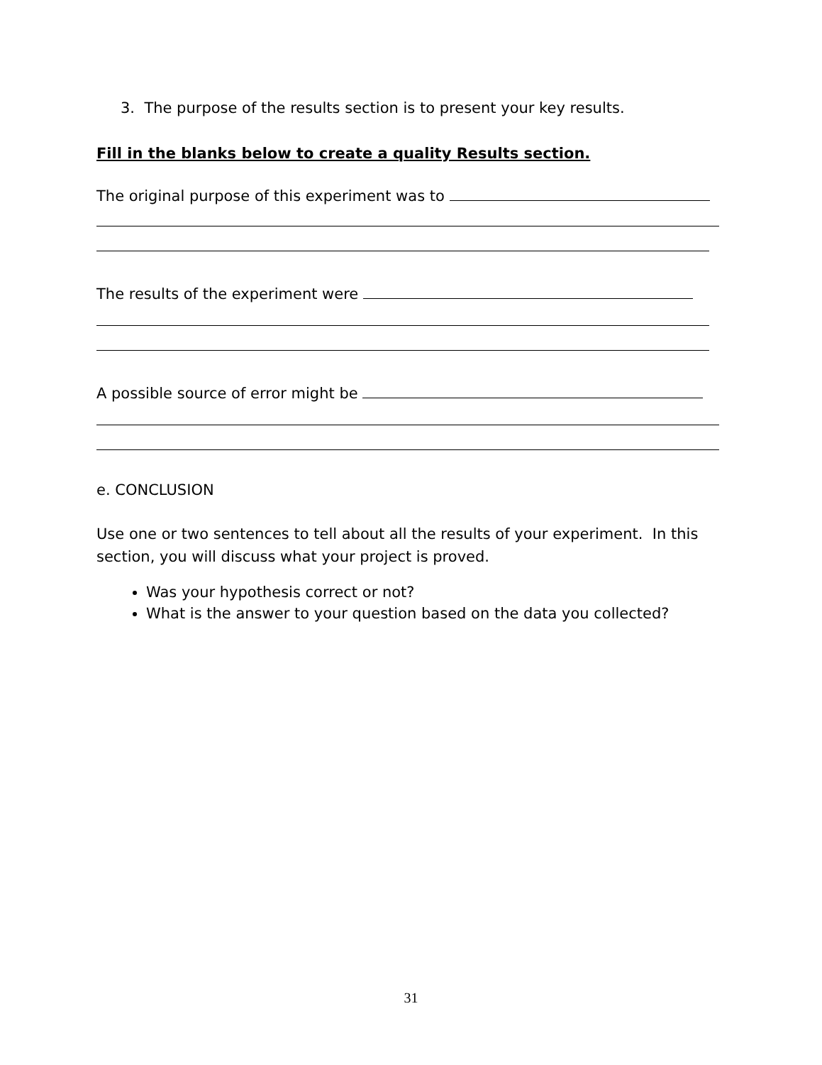3. The purpose of the results section is to present your key results.
Fill in the blanks below to create a quality Results section.
The original purpose of this experiment was to
The results of the experiment were
A possible source of error might be
e. CONCLUSION
Use one or two sentences to tell about all the results of your experiment. In this section, you will discuss what your project is proved.
Was your hypothesis correct or not?
What is the answer to your question based on the data you collected?
31